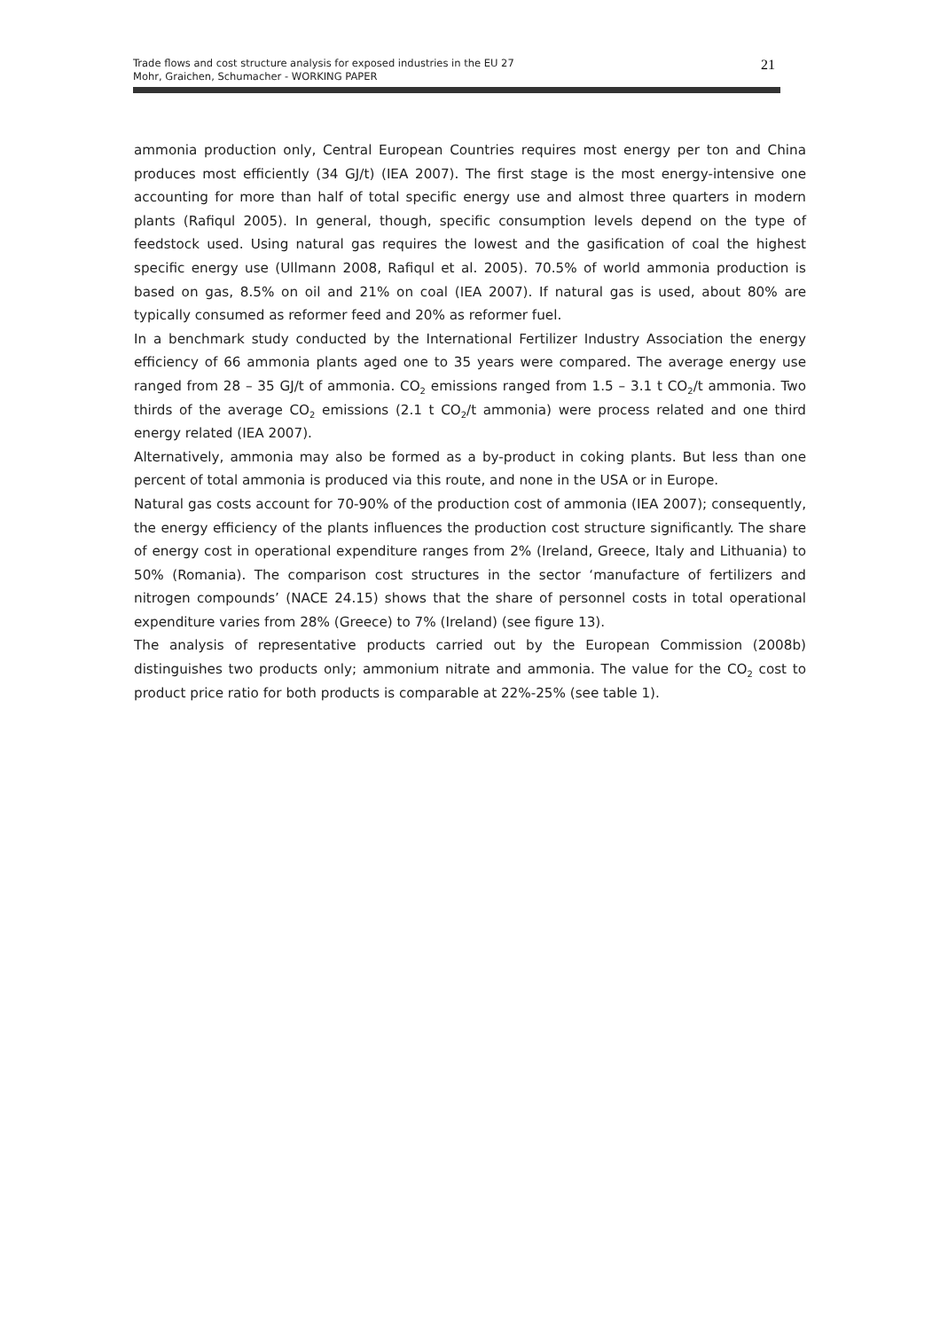Trade flows and cost structure analysis for exposed industries in the EU 27
Mohr, Graichen, Schumacher - WORKING PAPER
21
ammonia production only, Central European Countries requires most energy per ton and China produces most efficiently (34 GJ/t) (IEA 2007). The first stage is the most energy-intensive one accounting for more than half of total specific energy use and almost three quarters in modern plants (Rafiqul 2005). In general, though, specific consumption levels depend on the type of feedstock used. Using natural gas requires the lowest and the gasification of coal the highest specific energy use (Ullmann 2008, Rafiqul et al. 2005). 70.5% of world ammonia production is based on gas, 8.5% on oil and 21% on coal (IEA 2007). If natural gas is used, about 80% are typically consumed as reformer feed and 20% as reformer fuel.
In a benchmark study conducted by the International Fertilizer Industry Association the energy efficiency of 66 ammonia plants aged one to 35 years were compared. The average energy use ranged from 28 – 35 GJ/t of ammonia. CO<sub>2</sub> emissions ranged from 1.5 – 3.1 t CO<sub>2</sub>/t ammonia. Two thirds of the average CO<sub>2</sub> emissions (2.1 t CO<sub>2</sub>/t ammonia) were process related and one third energy related (IEA 2007).
Alternatively, ammonia may also be formed as a by-product in coking plants. But less than one percent of total ammonia is produced via this route, and none in the USA or in Europe.
Natural gas costs account for 70-90% of the production cost of ammonia (IEA 2007); consequently, the energy efficiency of the plants influences the production cost structure significantly. The share of energy cost in operational expenditure ranges from 2% (Ireland, Greece, Italy and Lithuania) to 50% (Romania). The comparison cost structures in the sector ‘manufacture of fertilizers and nitrogen compounds’ (NACE 24.15) shows that the share of personnel costs in total operational expenditure varies from 28% (Greece) to 7% (Ireland) (see figure 13).
The analysis of representative products carried out by the European Commission (2008b) distinguishes two products only; ammonium nitrate and ammonia. The value for the CO<sub>2</sub> cost to product price ratio for both products is comparable at 22%-25% (see table 1).